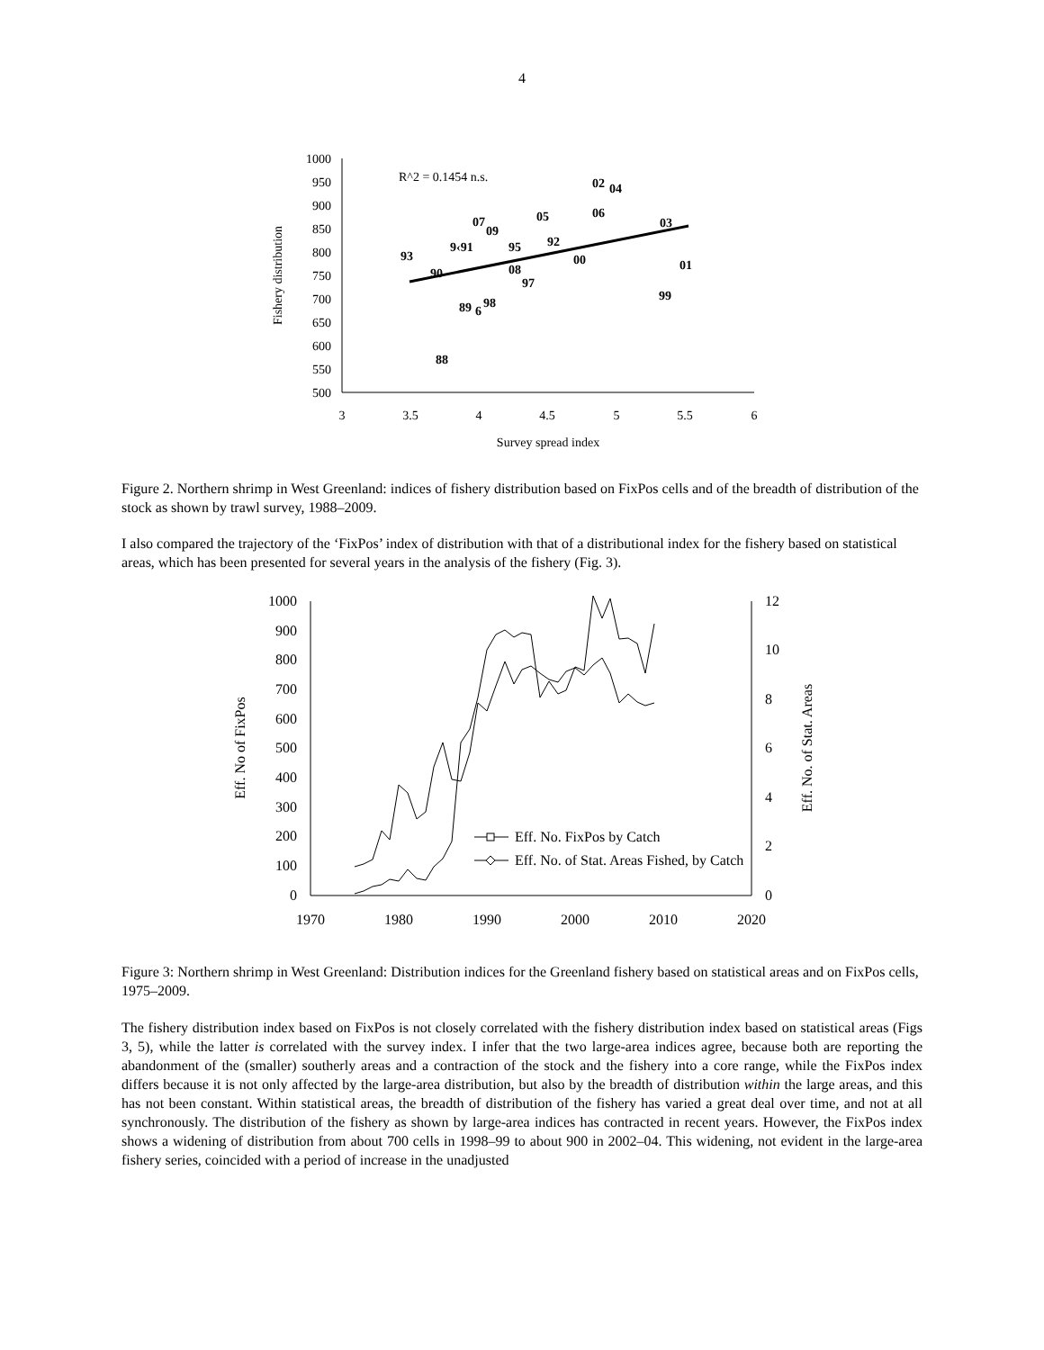4
1000
950
900
850
800
750
700
650
600
550
500
3
3.5
4
4.5
5
5.5
6
Survey spread index
Fishery distribution
R^2 = 0.1454 n.s.
93
90
88
9‹91
07
09
95
08
97
89
6
98
05
92
00
02
04
06
03
01
99
Figure 2. Northern shrimp in West Greenland: indices of fishery distribution based on FixPos cells and of the breadth of distribution of the stock as shown by trawl survey, 1988–2009.
I also compared the trajectory of the ‘FixPos’ index of distribution with that of a distributional index for the fishery based on statistical areas, which has been presented for several years in the analysis of the fishery (Fig. 3).
1000
900
800
700
600
500
400
300
200
100
0
12
10
8
6
4
2
0
1970
1980
1990
2000
2010
2020
Eff. No of FixPos
Eff. No. of Stat. Areas
Eff. No. FixPos by Catch
Eff. No. of Stat. Areas Fished, by Catch
Figure 3: Northern shrimp in West Greenland: Distribution indices for the Greenland fishery based on statistical areas and on FixPos cells, 1975–2009.
The fishery distribution index based on FixPos is not closely correlated with the fishery distribution index based on statistical areas (Figs 3, 5), while the latter is correlated with the survey index. I infer that the two large-area indices agree, because both are reporting the abandonment of the (smaller) southerly areas and a contraction of the stock and the fishery into a core range, while the FixPos index differs because it is not only affected by the large-area distribution, but also by the breadth of distribution within the large areas, and this has not been constant. Within statistical areas, the breadth of distribution of the fishery has varied a great deal over time, and not at all synchronously. The distribution of the fishery as shown by large-area indices has contracted in recent years. However, the FixPos index shows a widening of distribution from about 700 cells in 1998–99 to about 900 in 2002–04. This widening, not evident in the large-area fishery series, coincided with a period of increase in the unadjusted